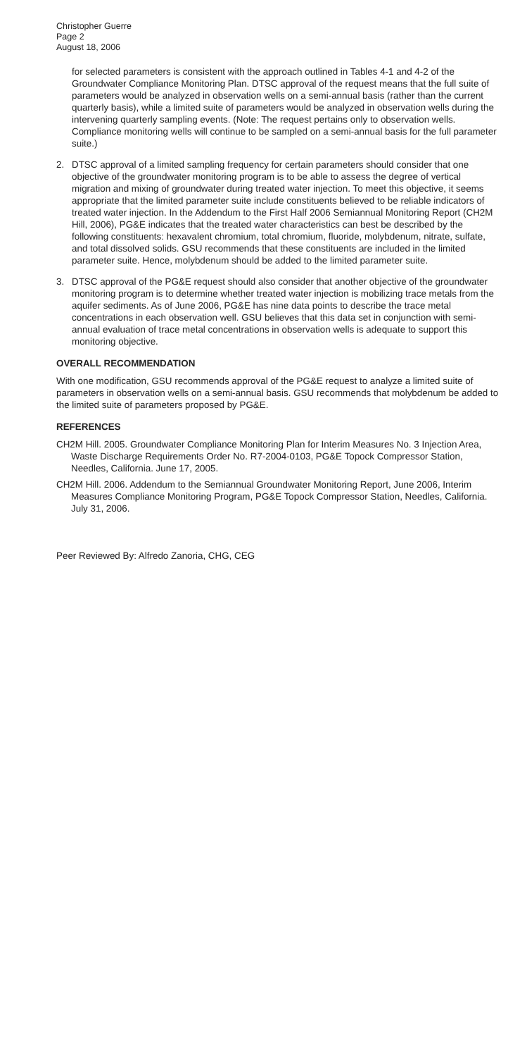Christopher Guerre
Page 2
August 18, 2006
for selected parameters is consistent with the approach outlined in Tables 4-1 and 4-2 of the Groundwater Compliance Monitoring Plan. DTSC approval of the request means that the full suite of parameters would be analyzed in observation wells on a semi-annual basis (rather than the current quarterly basis), while a limited suite of parameters would be analyzed in observation wells during the intervening quarterly sampling events. (Note: The request pertains only to observation wells. Compliance monitoring wells will continue to be sampled on a semi-annual basis for the full parameter suite.)
2. DTSC approval of a limited sampling frequency for certain parameters should consider that one objective of the groundwater monitoring program is to be able to assess the degree of vertical migration and mixing of groundwater during treated water injection. To meet this objective, it seems appropriate that the limited parameter suite include constituents believed to be reliable indicators of treated water injection. In the Addendum to the First Half 2006 Semiannual Monitoring Report (CH2M Hill, 2006), PG&E indicates that the treated water characteristics can best be described by the following constituents: hexavalent chromium, total chromium, fluoride, molybdenum, nitrate, sulfate, and total dissolved solids. GSU recommends that these constituents are included in the limited parameter suite. Hence, molybdenum should be added to the limited parameter suite.
3. DTSC approval of the PG&E request should also consider that another objective of the groundwater monitoring program is to determine whether treated water injection is mobilizing trace metals from the aquifer sediments. As of June 2006, PG&E has nine data points to describe the trace metal concentrations in each observation well. GSU believes that this data set in conjunction with semi-annual evaluation of trace metal concentrations in observation wells is adequate to support this monitoring objective.
OVERALL RECOMMENDATION
With one modification, GSU recommends approval of the PG&E request to analyze a limited suite of parameters in observation wells on a semi-annual basis. GSU recommends that molybdenum be added to the limited suite of parameters proposed by PG&E.
REFERENCES
CH2M Hill. 2005. Groundwater Compliance Monitoring Plan for Interim Measures No. 3 Injection Area, Waste Discharge Requirements Order No. R7-2004-0103, PG&E Topock Compressor Station, Needles, California. June 17, 2005.
CH2M Hill. 2006. Addendum to the Semiannual Groundwater Monitoring Report, June 2006, Interim Measures Compliance Monitoring Program, PG&E Topock Compressor Station, Needles, California. July 31, 2006.
Peer Reviewed By: Alfredo Zanoria, CHG, CEG